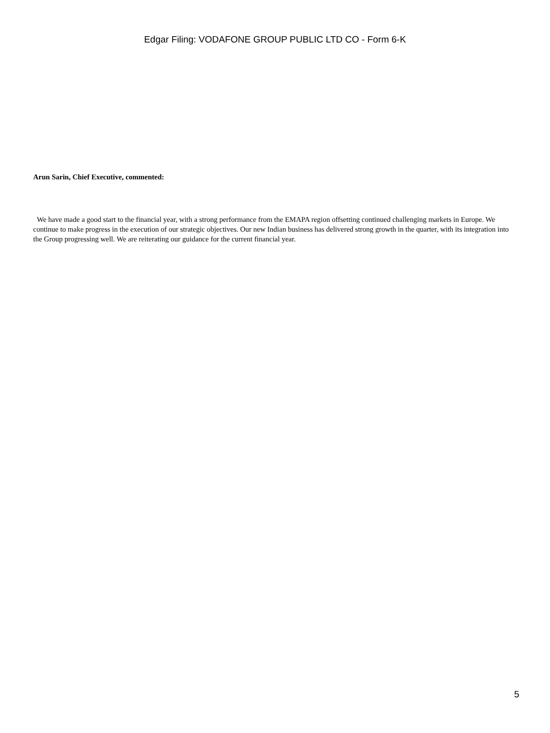Edgar Filing: VODAFONE GROUP PUBLIC LTD CO - Form 6-K
Arun Sarin, Chief Executive, commented:
We have made a good start to the financial year, with a strong performance from the EMAPA region offsetting continued challenging markets in Europe. We continue to make progress in the execution of our strategic objectives. Our new Indian business has delivered strong growth in the quarter, with its integration into the Group progressing well. We are reiterating our guidance for the current financial year.
5